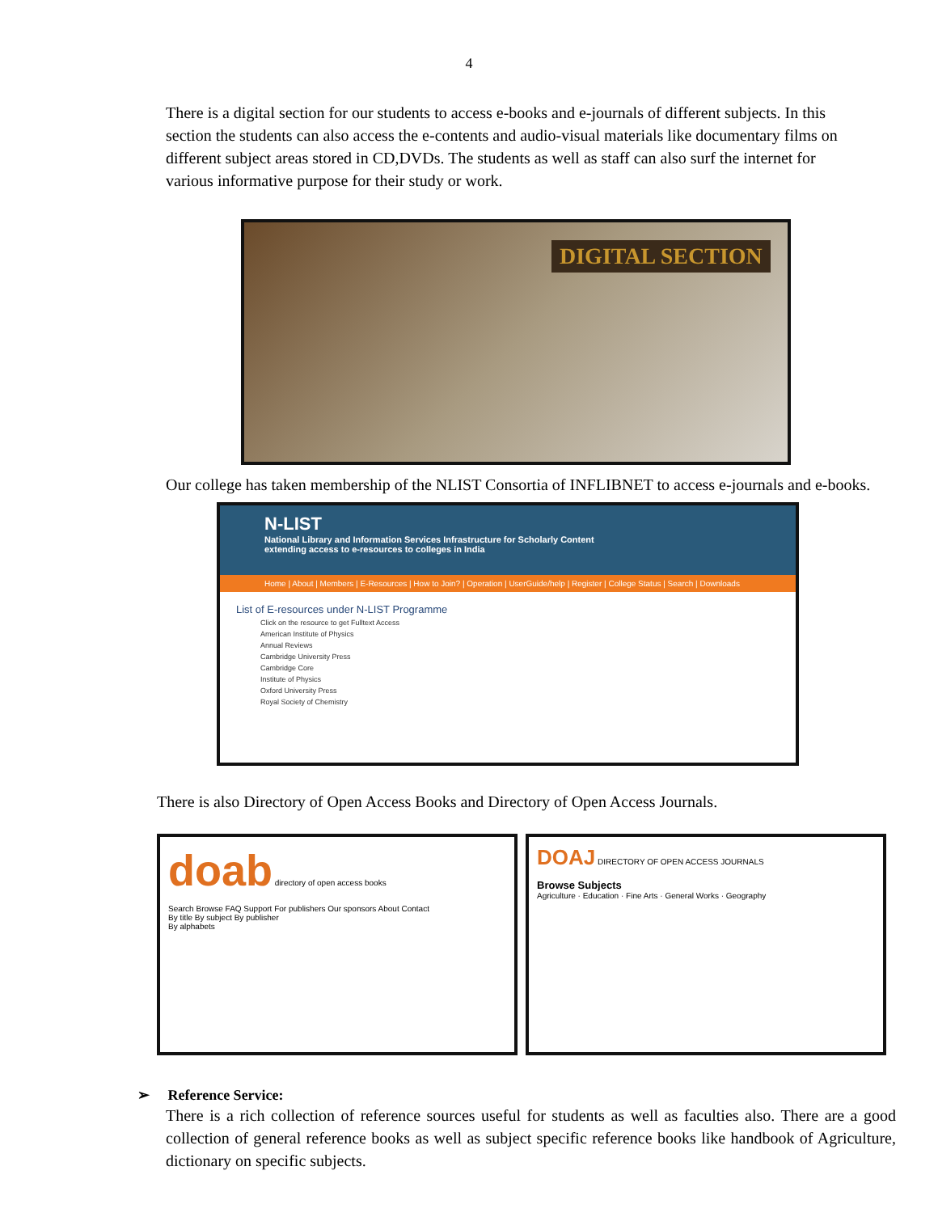4
There is a digital section for our students to access e-books and e-journals of different subjects. In this section the students can also access the e-contents and audio-visual materials like documentary films on different subject areas stored in CD,DVDs. The students as well as staff can also surf the internet for various informative purpose for their study or work.
DIGITAL SECTION
Our college has taken membership of the NLIST Consortia of INFLIBNET to access e-journals and e-books.
N-LIST
National Library and Information Services Infrastructure for Scholarly Content
extending access to e-resources to colleges in India
Home | About | Members | E-Resources | How to Join? | Operation | UserGuide/help | Register | College Status | Search | Downloads
List of E-resources under N-LIST Programme
Click on the resource to get Fulltext Access
American Institute of Physics
Annual Reviews
Cambridge University Press
Cambridge Core
Institute of Physics
Oxford University Press
Royal Society of Chemistry
There is also Directory of Open Access Books and Directory of Open Access Journals.
doab directory of open access books
Search Browse FAQ Support For publishers Our sponsors About Contact
By title By subject By publisher
By alphabets
DOAJ DIRECTORY OF OPEN ACCESS JOURNALS
Browse Subjects
Agriculture · Education · Fine Arts · General Works · Geography
➢ Reference Service:
There is a rich collection of reference sources useful for students as well as faculties also. There are a good collection of general reference books as well as subject specific reference books like handbook of Agriculture, dictionary on specific subjects.